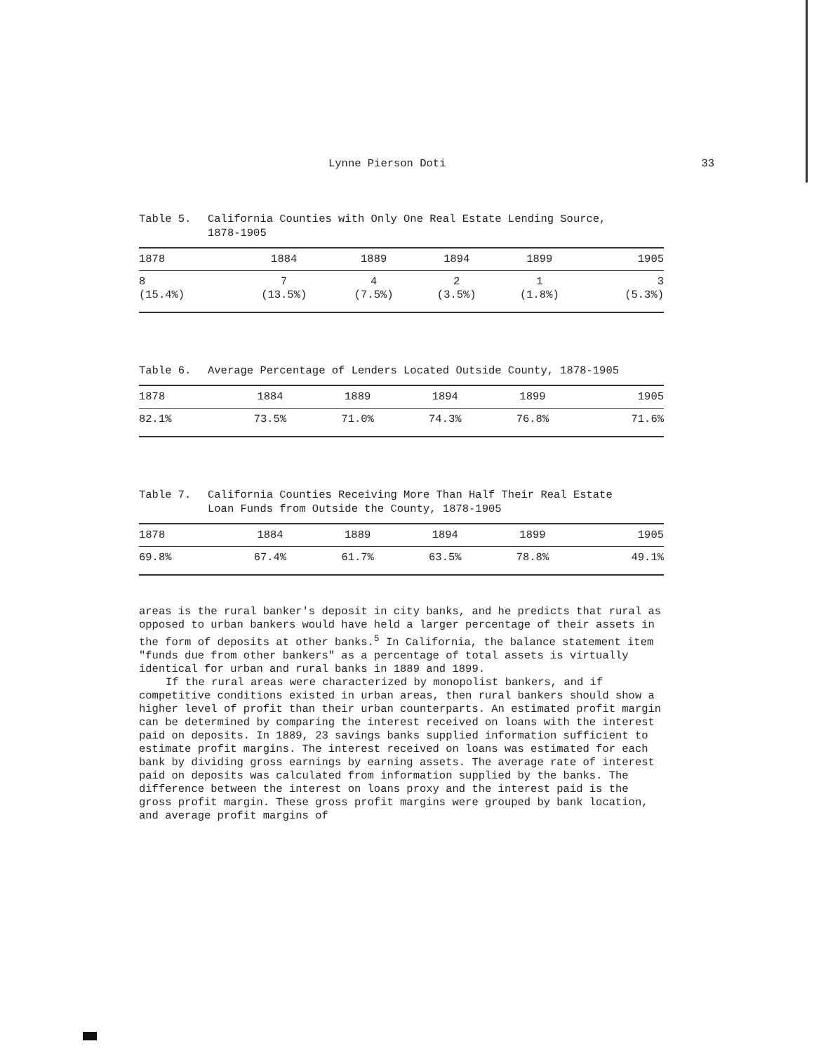Lynne Pierson Doti 33
Table 5. California Counties with Only One Real Estate Lending Source,
1878-1905
| 1878 | 1884 | 1889 | 1894 | 1899 | 1905 |
| --- | --- | --- | --- | --- | --- |
| 8 (15.4%) | 7 (13.5%) | 4 (7.5%) | 2 (3.5%) | 1 (1.8%) | 3 (5.3%) |
Table 6. Average Percentage of Lenders Located Outside County, 1878-1905
| 1878 | 1884 | 1889 | 1894 | 1899 | 1905 |
| --- | --- | --- | --- | --- | --- |
| 82.1% | 73.5% | 71.0% | 74.3% | 76.8% | 71.6% |
Table 7. California Counties Receiving More Than Half Their Real Estate
Loan Funds from Outside the County, 1878-1905
| 1878 | 1884 | 1889 | 1894 | 1899 | 1905 |
| --- | --- | --- | --- | --- | --- |
| 69.8% | 67.4% | 61.7% | 63.5% | 78.8% | 49.1% |
areas is the rural banker's deposit in city banks, and he predicts that rural as opposed to urban bankers would have held a larger percentage of their assets in the form of deposits at other banks.<sup>5</sup> In California, the balance statement item "funds due from other bankers" as a percentage of total assets is virtually identical for urban and rural banks in 1889 and 1899.
If the rural areas were characterized by monopolist bankers, and if competitive conditions existed in urban areas, then rural bankers should show a higher level of profit than their urban counterparts. An estimated profit margin can be determined by comparing the interest received on loans with the interest paid on deposits. In 1889, 23 savings banks supplied information sufficient to estimate profit margins. The interest received on loans was estimated for each bank by dividing gross earnings by earning assets. The average rate of interest paid on deposits was calculated from information supplied by the banks. The difference between the interest on loans proxy and the interest paid is the gross profit margin. These gross profit margins were grouped by bank location, and average profit margins of